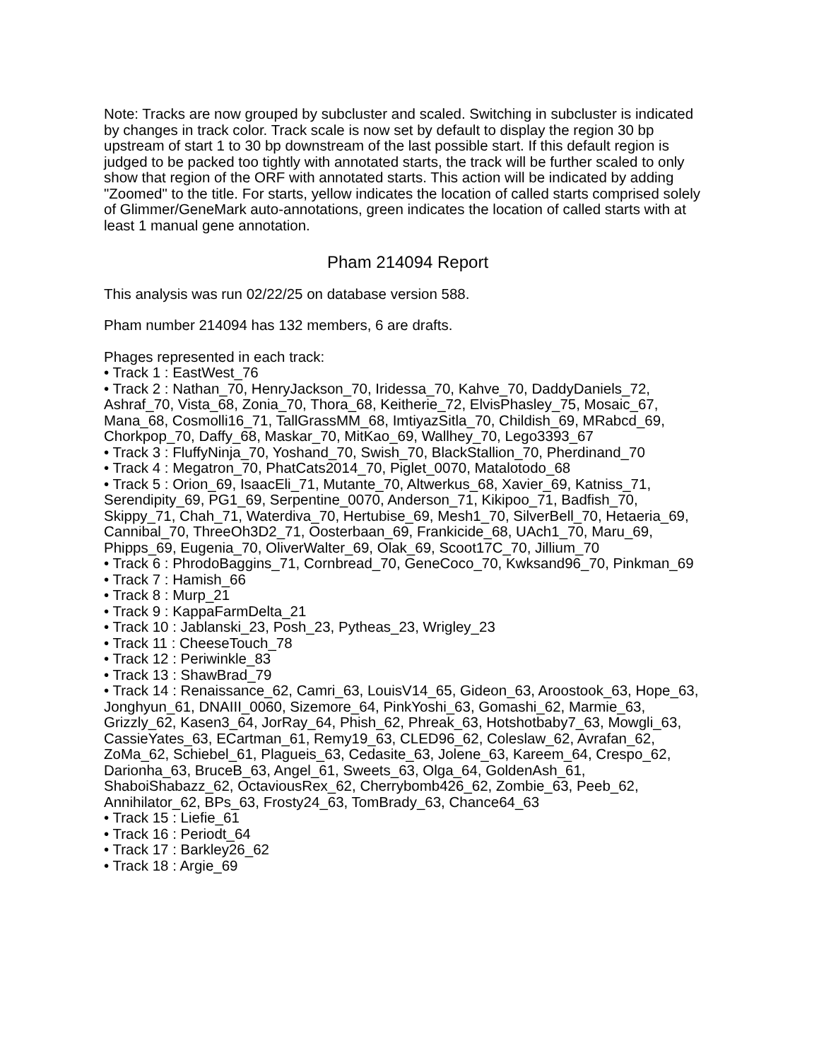Note: Tracks are now grouped by subcluster and scaled. Switching in subcluster is indicated by changes in track color. Track scale is now set by default to display the region 30 bp upstream of start 1 to 30 bp downstream of the last possible start. If this default region is judged to be packed too tightly with annotated starts, the track will be further scaled to only show that region of the ORF with annotated starts. This action will be indicated by adding "Zoomed" to the title. For starts, yellow indicates the location of called starts comprised solely of Glimmer/GeneMark auto-annotations, green indicates the location of called starts with at least 1 manual gene annotation.
Pham 214094 Report
This analysis was run 02/22/25 on database version 588.
Pham number 214094 has 132 members, 6 are drafts.
Phages represented in each track:
• Track 1 : EastWest_76
• Track 2 : Nathan_70, HenryJackson_70, Iridessa_70, Kahve_70, DaddyDaniels_72, Ashraf_70, Vista_68, Zonia_70, Thora_68, Keitherie_72, ElvisPhasley_75, Mosaic_67, Mana_68, Cosmolli16_71, TallGrassMM_68, ImtiyazSitla_70, Childish_69, MRabcd_69, Chorkpop_70, Daffy_68, Maskar_70, MitKao_69, Wallhey_70, Lego3393_67
• Track 3 : FluffyNinja_70, Yoshand_70, Swish_70, BlackStallion_70, Pherdinand_70
• Track 4 : Megatron_70, PhatCats2014_70, Piglet_0070, Matalotodo_68
• Track 5 : Orion_69, IsaacEli_71, Mutante_70, Altwerkus_68, Xavier_69, Katniss_71, Serendipity_69, PG1_69, Serpentine_0070, Anderson_71, Kikipoo_71, Badfish_70, Skippy_71, Chah_71, Waterdiva_70, Hertubise_69, Mesh1_70, SilverBell_70, Hetaeria_69, Cannibal_70, ThreeOh3D2_71, Oosterbaan_69, Frankicide_68, UAch1_70, Maru_69, Phipps_69, Eugenia_70, OliverWalter_69, Olak_69, Scoot17C_70, Jillium_70
• Track 6 : PhrodoBaggins_71, Cornbread_70, GeneCoco_70, Kwksand96_70, Pinkman_69
• Track 7 : Hamish_66
• Track 8 : Murp_21
• Track 9 : KappaFarmDelta_21
• Track 10 : Jablanski_23, Posh_23, Pytheas_23, Wrigley_23
• Track 11 : CheeseTouch_78
• Track 12 : Periwinkle_83
• Track 13 : ShawBrad_79
• Track 14 : Renaissance_62, Camri_63, LouisV14_65, Gideon_63, Aroostook_63, Hope_63, Jonghyun_61, DNAIII_0060, Sizemore_64, PinkYoshi_63, Gomashi_62, Marmie_63, Grizzly_62, Kasen3_64, JorRay_64, Phish_62, Phreak_63, Hotshotbaby7_63, Mowgli_63, CassieYates_63, ECartman_61, Remy19_63, CLED96_62, Coleslaw_62, Avrafan_62, ZoMa_62, Schiebel_61, Plagueis_63, Cedasite_63, Jolene_63, Kareem_64, Crespo_62, Darionha_63, BruceB_63, Angel_61, Sweets_63, Olga_64, GoldenAsh_61, ShaboiShabazz_62, OctaviousRex_62, Cherrybomb426_62, Zombie_63, Peeb_62, Annihilator_62, BPs_63, Frosty24_63, TomBrady_63, Chance64_63
• Track 15 : Liefie_61
• Track 16 : Periodt_64
• Track 17 : Barkley26_62
• Track 18 : Argie_69